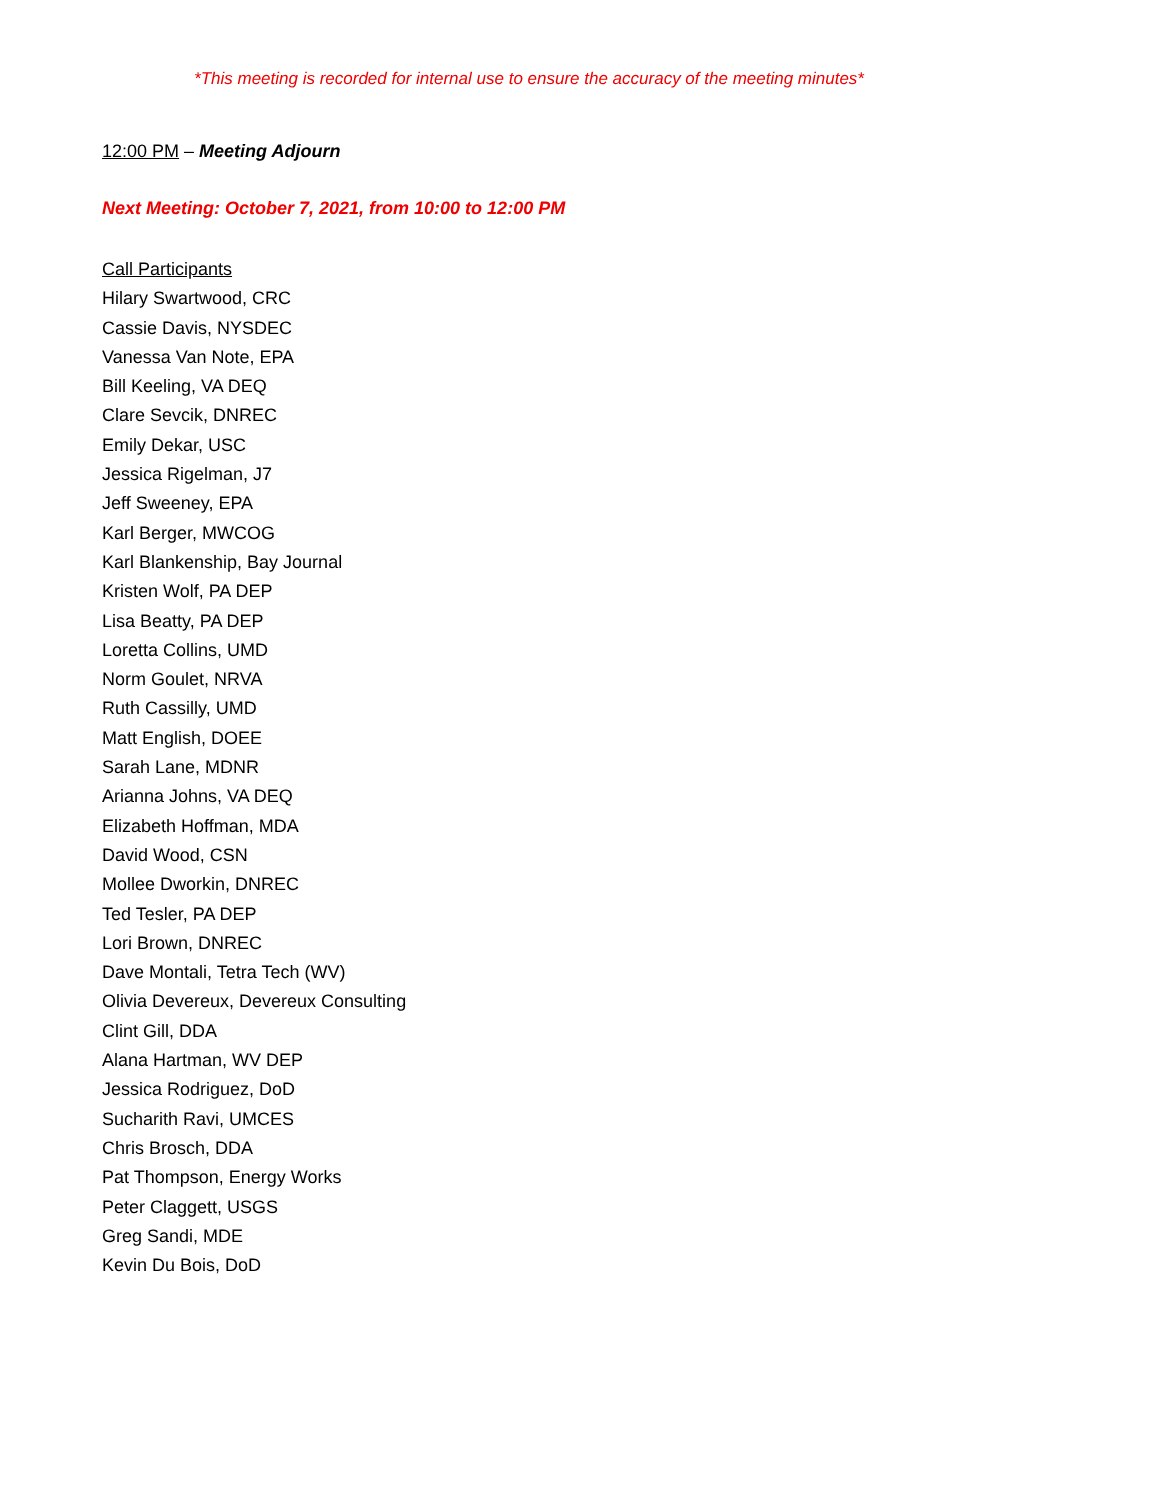*This meeting is recorded for internal use to ensure the accuracy of the meeting minutes*
12:00 PM – Meeting Adjourn
Next Meeting: October 7, 2021, from 10:00 to 12:00 PM
Call Participants
Hilary Swartwood, CRC
Cassie Davis, NYSDEC
Vanessa Van Note, EPA
Bill Keeling, VA DEQ
Clare Sevcik, DNREC
Emily Dekar, USC
Jessica Rigelman, J7
Jeff Sweeney, EPA
Karl Berger, MWCOG
Karl Blankenship, Bay Journal
Kristen Wolf, PA DEP
Lisa Beatty, PA DEP
Loretta Collins, UMD
Norm Goulet, NRVA
Ruth Cassilly, UMD
Matt English, DOEE
Sarah Lane, MDNR
Arianna Johns, VA DEQ
Elizabeth Hoffman, MDA
David Wood, CSN
Mollee Dworkin, DNREC
Ted Tesler, PA DEP
Lori Brown, DNREC
Dave Montali, Tetra Tech (WV)
Olivia Devereux, Devereux Consulting
Clint Gill, DDA
Alana Hartman, WV DEP
Jessica Rodriguez, DoD
Sucharith Ravi, UMCES
Chris Brosch, DDA
Pat Thompson, Energy Works
Peter Claggett, USGS
Greg Sandi, MDE
Kevin Du Bois, DoD